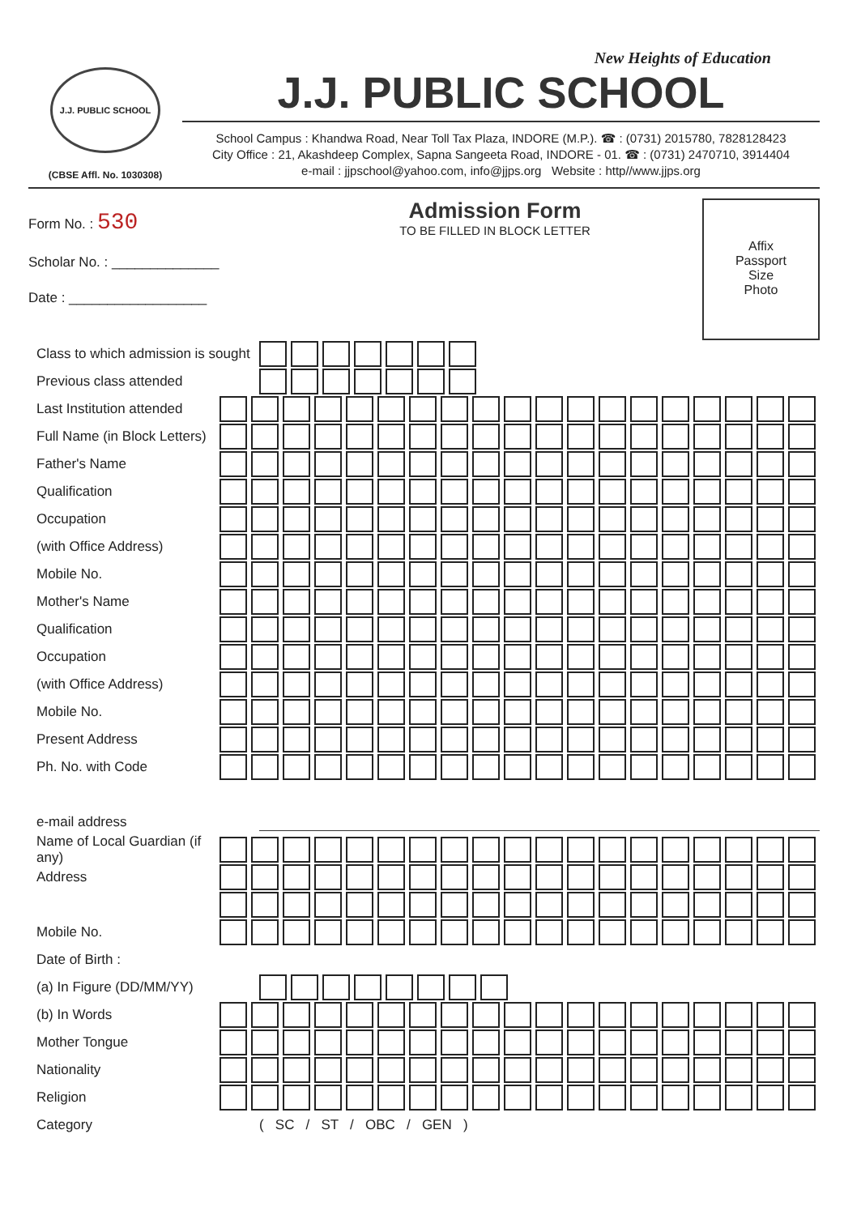New Heights of Education
J.J. PUBLIC SCHOOL
(CBSE Affl. No. 1030308)
J.J. PUBLIC SCHOOL
School Campus : Khandwa Road, Near Toll Tax Plaza, INDORE (M.P.). ☎ : (0731) 2015780, 7828128423
City Office : 21, Akashdeep Complex, Sapna Sangeeta Road, INDORE - 01. ☎ : (0731) 2470710, 3914404
e-mail : jjpschool@yahoo.com, info@jjps.org Website : http//www.jjps.org
Form No. : 530
Scholar No. : ______________
Date : __________________
Admission Form
TO BE FILLED IN BLOCK LETTER
Affix
Passport
Size
Photo
Class to which admission is sought
Previous class attended
Last Institution attended
Full Name (in Block Letters)
Father's Name
Qualification
Occupation
(with Office Address)
Mobile No.
Mother's Name
Qualification
Occupation
(with Office Address)
Mobile No.
Present Address
Ph. No. with Code
e-mail address
Name of Local Guardian (if any)
Address
Mobile No.
Date of Birth :
(a) In Figure (DD/MM/YY)
(b) In Words
Mother Tongue
Nationality
Religion
Category
( SC / ST / OBC / GEN )